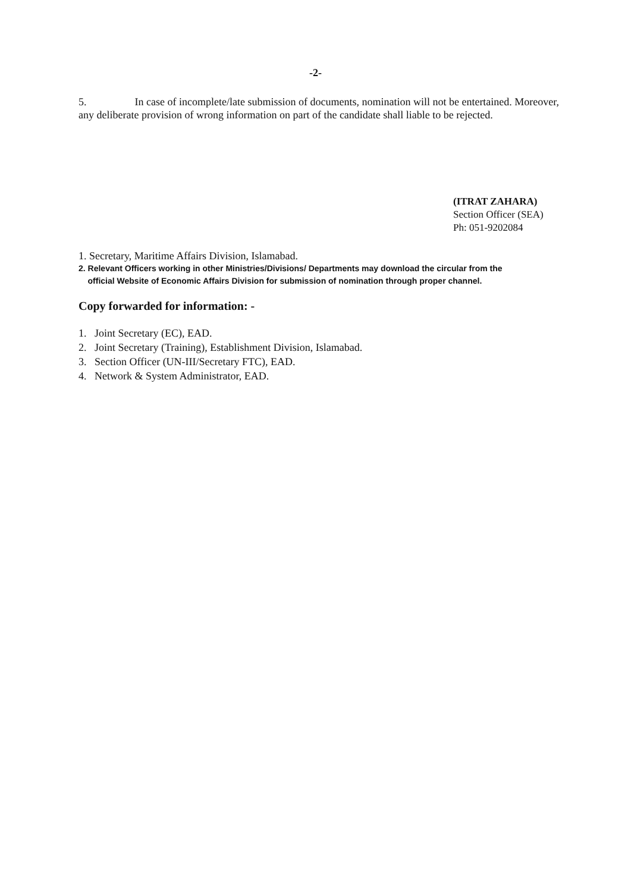-2-
5. In case of incomplete/late submission of documents, nomination will not be entertained. Moreover, any deliberate provision of wrong information on part of the candidate shall liable to be rejected.
(ITRAT ZAHARA)
Section Officer (SEA)
Ph: 051-9202084
1. Secretary, Maritime Affairs Division, Islamabad.
2. Relevant Officers working in other Ministries/Divisions/ Departments may download the circular from the
official Website of Economic Affairs Division for submission of nomination through proper channel.
Copy forwarded for information: -
1. Joint Secretary (EC), EAD.
2. Joint Secretary (Training), Establishment Division, Islamabad.
3. Section Officer (UN-III/Secretary FTC), EAD.
4. Network & System Administrator, EAD.